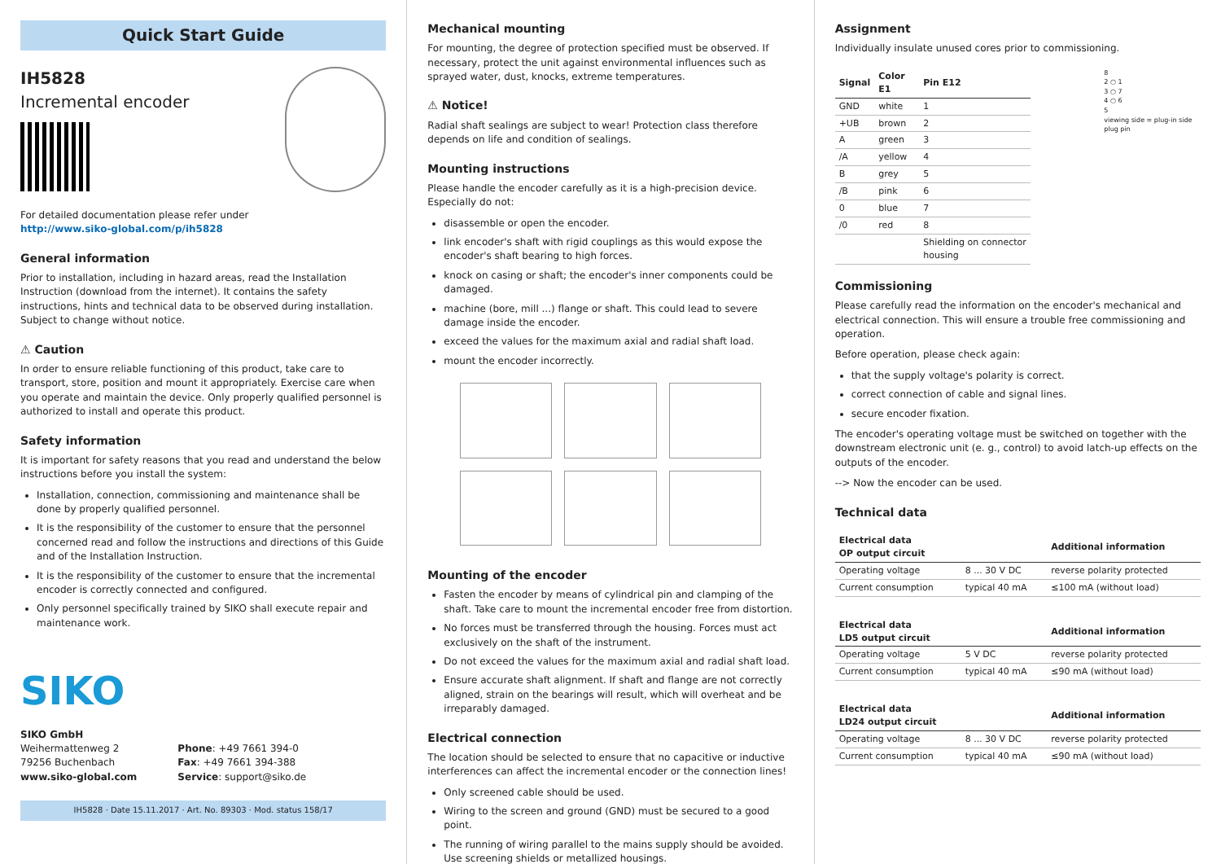Quick Start Guide
IH5828
Incremental encoder
For detailed documentation please refer under
http://www.siko-global.com/p/ih5828
General information
Prior to installation, including in hazard areas, read the Installation Instruction (download from the internet). It contains the safety instructions, hints and technical data to be observed during installation. Subject to change without notice.
⚠ Caution
In order to ensure reliable functioning of this product, take care to transport, store, position and mount it appropriately. Exercise care when you operate and maintain the device. Only properly qualified personnel is authorized to install and operate this product.
Safety information
It is important for safety reasons that you read and understand the below instructions before you install the system:
Installation, connection, commissioning and maintenance shall be done by properly qualified personnel.
It is the responsibility of the customer to ensure that the personnel concerned read and follow the instructions and directions of this Guide and of the Installation Instruction.
It is the responsibility of the customer to ensure that the incremental encoder is correctly connected and configured.
Only personnel specifically trained by SIKO shall execute repair and maintenance work.
SIKO
SIKO GmbH
Weihermattenweg 2
79256 Buchenbach
www.siko-global.com
Phone: +49 7661 394-0
Fax: +49 7661 394-388
Service: support@siko.de
IH5828 · Date 15.11.2017 · Art. No. 89303 · Mod. status 158/17
Mechanical mounting
For mounting, the degree of protection specified must be observed. If necessary, protect the unit against environmental influences such as sprayed water, dust, knocks, extreme temperatures.
⚠ Notice!
Radial shaft sealings are subject to wear! Protection class therefore depends on life and condition of sealings.
Mounting instructions
Please handle the encoder carefully as it is a high-precision device. Especially do not:
disassemble or open the encoder.
link encoder's shaft with rigid couplings as this would expose the encoder's shaft bearing to high forces.
knock on casing or shaft; the encoder's inner components could be damaged.
machine (bore, mill ...) flange or shaft. This could lead to severe damage inside the encoder.
exceed the values for the maximum axial and radial shaft load.
mount the encoder incorrectly.
Mounting of the encoder
Fasten the encoder by means of cylindrical pin and clamping of the shaft. Take care to mount the incremental encoder free from distortion.
No forces must be transferred through the housing. Forces must act exclusively on the shaft of the instrument.
Do not exceed the values for the maximum axial and radial shaft load.
Ensure accurate shaft alignment. If shaft and flange are not correctly aligned, strain on the bearings will result, which will overheat and be irreparably damaged.
Electrical connection
The location should be selected to ensure that no capacitive or inductive interferences can affect the incremental encoder or the connection lines!
Only screened cable should be used.
Wiring to the screen and ground (GND) must be secured to a good point.
The running of wiring parallel to the mains supply should be avoided. Use screening shields or metallized housings.
Assignment
Individually insulate unused cores prior to commissioning.
| Signal | Color E1 | Pin E12 |
| --- | --- | --- |
| GND | white | 1 |
| +UB | brown | 2 |
| A | green | 3 |
| /A | yellow | 4 |
| B | grey | 5 |
| /B | pink | 6 |
| 0 | blue | 7 |
| /0 | red | 8 |
| | | Shielding on connector housing |
8
2 ○ 1
3 ○ 7
4 ○ 6
5
viewing side = plug-in side plug pin
Commissioning
Please carefully read the information on the encoder's mechanical and electrical connection. This will ensure a trouble free commissioning and operation.
Before operation, please check again:
that the supply voltage's polarity is correct.
correct connection of cable and signal lines.
secure encoder fixation.
The encoder's operating voltage must be switched on together with the downstream electronic unit (e. g., control) to avoid latch-up effects on the outputs of the encoder.
--> Now the encoder can be used.
Technical data
| Electrical data OP output circuit | | Additional information |
| --- | --- | --- |
| Operating voltage | 8 ... 30 V DC | reverse polarity protected |
| Current consumption | typical 40 mA | ≤100 mA (without load) |
| Electrical data LD5 output circuit | | Additional information |
| --- | --- | --- |
| Operating voltage | 5 V DC | reverse polarity protected |
| Current consumption | typical 40 mA | ≤90 mA (without load) |
| Electrical data LD24 output circuit | | Additional information |
| --- | --- | --- |
| Operating voltage | 8 ... 30 V DC | reverse polarity protected |
| Current consumption | typical 40 mA | ≤90 mA (without load) |